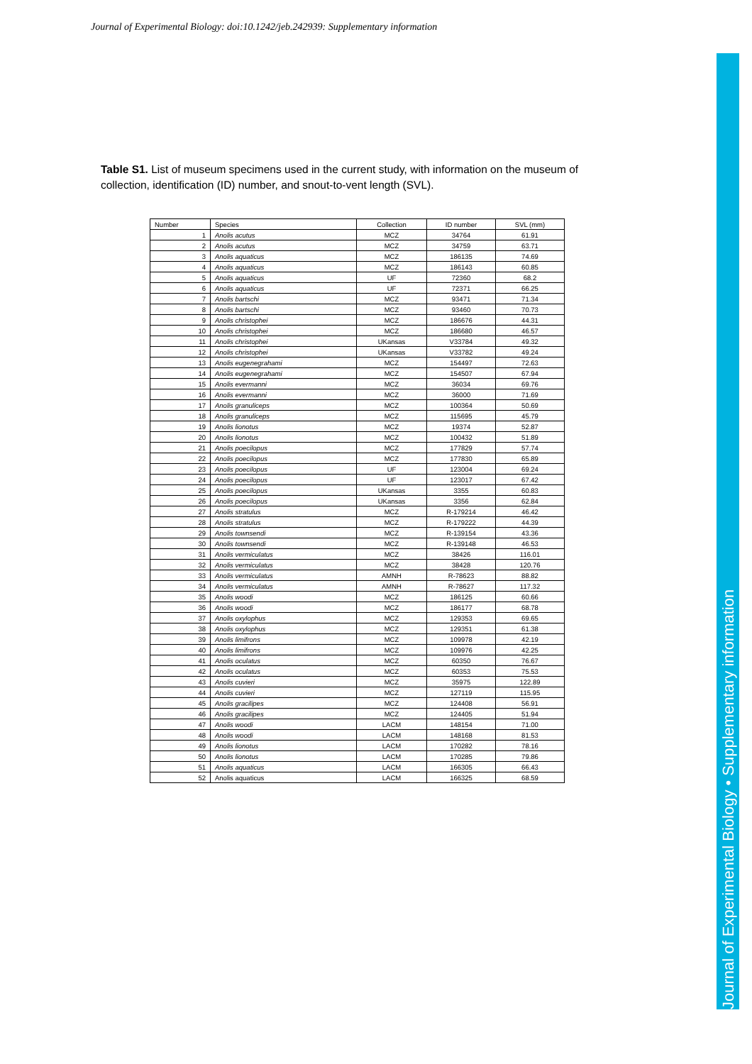Journal of Experimental Biology: doi:10.1242/jeb.242939: Supplementary information
Journal of Experimental Biology • Supplementary information
Table S1. List of museum specimens used in the current study, with information on the museum of collection, identification (ID) number, and snout-to-vent length (SVL).
| Number | Species | Collection | ID number | SVL (mm) |
| --- | --- | --- | --- | --- |
| 1 | Anolis acutus | MCZ | 34764 | 61.91 |
| 2 | Anolis acutus | MCZ | 34759 | 63.71 |
| 3 | Anolis aquaticus | MCZ | 186135 | 74.69 |
| 4 | Anolis aquaticus | MCZ | 186143 | 60.85 |
| 5 | Anolis aquaticus | UF | 72360 | 68.2 |
| 6 | Anolis aquaticus | UF | 72371 | 66.25 |
| 7 | Anolis bartschi | MCZ | 93471 | 71.34 |
| 8 | Anolis bartschi | MCZ | 93460 | 70.73 |
| 9 | Anolis christophei | MCZ | 186676 | 44.31 |
| 10 | Anolis christophei | MCZ | 186680 | 46.57 |
| 11 | Anolis christophei | UKansas | V33784 | 49.32 |
| 12 | Anolis christophei | UKansas | V33782 | 49.24 |
| 13 | Anolis eugenegrahami | MCZ | 154497 | 72.63 |
| 14 | Anolis eugenegrahami | MCZ | 154507 | 67.94 |
| 15 | Anolis evermanni | MCZ | 36034 | 69.76 |
| 16 | Anolis evermanni | MCZ | 36000 | 71.69 |
| 17 | Anolis granuliceps | MCZ | 100364 | 50.69 |
| 18 | Anolis granuliceps | MCZ | 115695 | 45.79 |
| 19 | Anolis lionotus | MCZ | 19374 | 52.87 |
| 20 | Anolis lionotus | MCZ | 100432 | 51.89 |
| 21 | Anolis poecilopus | MCZ | 177829 | 57.74 |
| 22 | Anolis poecilopus | MCZ | 177830 | 65.89 |
| 23 | Anolis poecilopus | UF | 123004 | 69.24 |
| 24 | Anolis poecilopus | UF | 123017 | 67.42 |
| 25 | Anolis poecilopus | UKansas | 3355 | 60.83 |
| 26 | Anolis poecilopus | UKansas | 3356 | 62.84 |
| 27 | Anolis stratulus | MCZ | R-179214 | 46.42 |
| 28 | Anolis stratulus | MCZ | R-179222 | 44.39 |
| 29 | Anolis townsendi | MCZ | R-139154 | 43.36 |
| 30 | Anolis townsendi | MCZ | R-139148 | 46.53 |
| 31 | Anolis vermiculatus | MCZ | 38426 | 116.01 |
| 32 | Anolis vermiculatus | MCZ | 38428 | 120.76 |
| 33 | Anolis vermiculatus | AMNH | R-78623 | 88.82 |
| 34 | Anolis vermiculatus | AMNH | R-78627 | 117.32 |
| 35 | Anolis woodi | MCZ | 186125 | 60.66 |
| 36 | Anolis woodi | MCZ | 186177 | 68.78 |
| 37 | Anolis oxylophus | MCZ | 129353 | 69.65 |
| 38 | Anolis oxylophus | MCZ | 129351 | 61.38 |
| 39 | Anolis limifrons | MCZ | 109978 | 42.19 |
| 40 | Anolis limifrons | MCZ | 109976 | 42.25 |
| 41 | Anolis oculatus | MCZ | 60350 | 76.67 |
| 42 | Anolis oculatus | MCZ | 60353 | 75.53 |
| 43 | Anolis cuvieri | MCZ | 35975 | 122.89 |
| 44 | Anolis cuvieri | MCZ | 127119 | 115.95 |
| 45 | Anolis gracilipes | MCZ | 124408 | 56.91 |
| 46 | Anolis gracilipes | MCZ | 124405 | 51.94 |
| 47 | Anolis woodi | LACM | 148154 | 71.00 |
| 48 | Anolis woodi | LACM | 148168 | 81.53 |
| 49 | Anolis lionotus | LACM | 170282 | 78.16 |
| 50 | Anolis lionotus | LACM | 170285 | 79.86 |
| 51 | Anolis aquaticus | LACM | 166305 | 66.43 |
| 52 | Anolis aquaticus | LACM | 166325 | 68.59 |